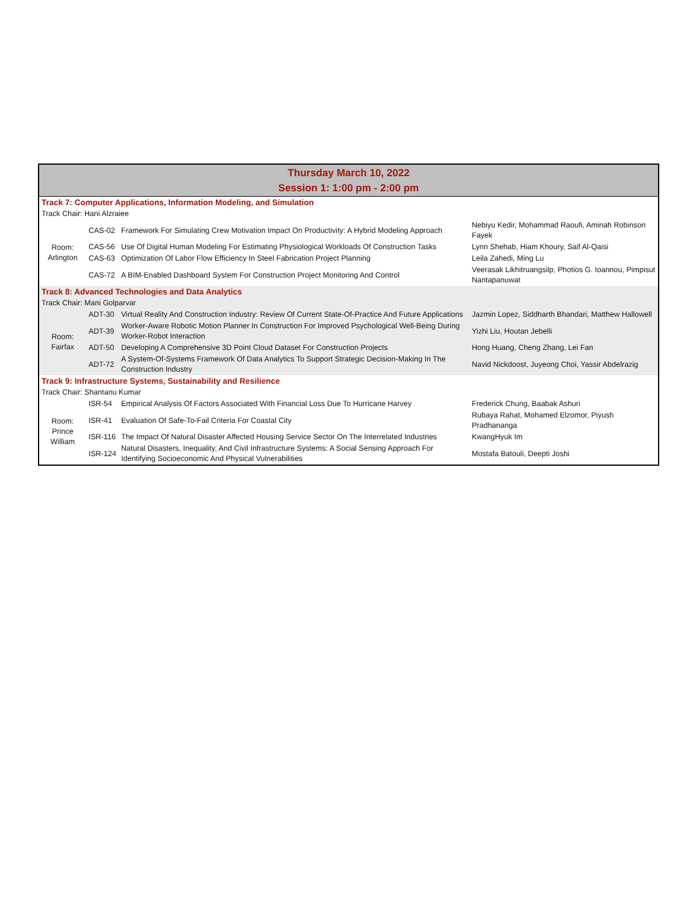| Thursday March 10, 2022 Session 1: 1:00 pm - 2:00 pm | | | |
| Track 7: Computer Applications, Information Modeling, and Simulation | | | |
| Track Chair: Hani Alzraiee | | | |
| Room: Arlington | CAS-02 | Framework For Simulating Crew Motivation Impact On Productivity: A Hybrid Modeling Approach | Nebiyu Kedir, Mohammad Raoufi, Aminah Robinson Fayek |
| | CAS-56 | Use Of Digital Human Modeling For Estimating Physiological Workloads Of Construction Tasks | Lynn Shehab, Hiam Khoury, Saif Al-Qaisi |
| | CAS-63 | Optimization Of Labor Flow Efficiency In Steel Fabrication Project Planning | Leila Zahedi, Ming Lu |
| | CAS-72 | A BIM-Enabled Dashboard System For Construction Project Monitoring And Control | Veerasak Likhitruangsilp, Photios G. Ioannou, Pimpisut Nantapanuwat |
| Track 8: Advanced Technologies and Data Analytics | | | |
| Track Chair: Mani Golparvar | | | |
| Room: Fairfax | ADT-30 | Virtual Reality And Construction Industry: Review Of Current State-Of-Practice And Future Applications | Jazmin Lopez, Siddharth Bhandari, Matthew Hallowell |
| | ADT-39 | Worker-Aware Robotic Motion Planner In Construction For Improved Psychological Well-Being During Worker-Robot Interaction | Yizhi Liu, Houtan Jebelli |
| | ADT-50 | Developing A Comprehensive 3D Point Cloud Dataset For Construction Projects | Hong Huang, Cheng Zhang, Lei Fan |
| | ADT-72 | A System-Of-Systems Framework Of Data Analytics To Support Strategic Decision-Making In The Construction Industry | Navid Nickdoost, Juyeong Choi, Yassir Abdelrazig |
| Track 9: Infrastructure Systems, Sustainability and Resilience | | | |
| Track Chair: Shantanu Kumar | | | |
| Room: Prince William | ISR-54 | Empirical Analysis Of Factors Associated With Financial Loss Due To Hurricane Harvey | Frederick Chung, Baabak Ashuri |
| | ISR-41 | Evaluation Of Safe-To-Fail Criteria For Coastal City | Rubaya Rahat, Mohamed Elzomor, Piyush Pradhananga |
| | ISR-116 | The Impact Of Natural Disaster Affected Housing Service Sector On The Interrelated Industries | KwangHyuk Im |
| | ISR-124 | Natural Disasters, Inequality, And Civil Infrastructure Systems: A Social Sensing Approach For Identifying Socioeconomic And Physical Vulnerabilities | Mostafa Batouli, Deepti Joshi |